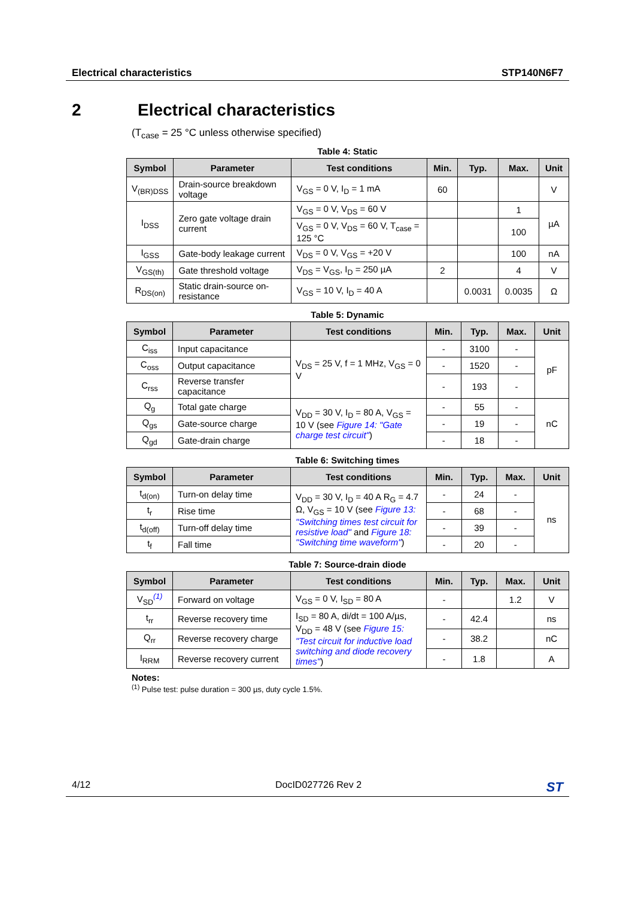Electrical characteristics STP140N6F7
2 Electrical characteristics
(T<sub>case</sub> = 25 °C unless otherwise specified)
Table 4: Static
| Symbol | Parameter | Test conditions | Min. | Typ. | Max. | Unit |
| --- | --- | --- | --- | --- | --- | --- |
| V<sub>(BR)DSS</sub> | Drain-source breakdown voltage | V<sub>GS</sub> = 0 V, I<sub>D</sub> = 1 mA | 60 | | | V |
| I<sub>DSS</sub> | Zero gate voltage drain current | V<sub>GS</sub> = 0 V, V<sub>DS</sub> = 60 V | | | 1 | µA |
| | | V<sub>GS</sub> = 0 V, V<sub>DS</sub> = 60 V, T<sub>case</sub> = 125 °C | | | 100 | |
| I<sub>GSS</sub> | Gate-body leakage current | V<sub>DS</sub> = 0 V, V<sub>GS</sub> = +20 V | | | 100 | nA |
| V<sub>GS(th)</sub> | Gate threshold voltage | V<sub>DS</sub> = V<sub>GS</sub>, I<sub>D</sub> = 250 µA | 2 | | 4 | V |
| R<sub>DS(on)</sub> | Static drain-source on-resistance | V<sub>GS</sub> = 10 V, I<sub>D</sub> = 40 A | | 0.0031 | 0.0035 | Ω |
Table 5: Dynamic
| Symbol | Parameter | Test conditions | Min. | Typ. | Max. | Unit |
| --- | --- | --- | --- | --- | --- | --- |
| C<sub>iss</sub> | Input capacitance | V<sub>DS</sub> = 25 V, f = 1 MHz, V<sub>GS</sub> = 0 V | - | 3100 | - | pF |
| C<sub>oss</sub> | Output capacitance | | - | 1520 | - | |
| C<sub>rss</sub> | Reverse transfer capacitance | | - | 193 | - | |
| Q<sub>g</sub> | Total gate charge | V<sub>DD</sub> = 30 V, I<sub>D</sub> = 80 A, V<sub>GS</sub> = 10 V (see Figure 14: "Gate charge test circuit" ) | - | 55 | - | nC |
| Q<sub>gs</sub> | Gate-source charge | | - | 19 | - | |
| Q<sub>gd</sub> | Gate-drain charge | | - | 18 | - | |
Table 6: Switching times
| Symbol | Parameter | Test conditions | Min. | Typ. | Max. | Unit |
| --- | --- | --- | --- | --- | --- | --- |
| t<sub>d(on)</sub> | Turn-on delay time | V<sub>DD</sub> = 30 V, I<sub>D</sub> = 40 A R<sub>G</sub> = 4.7 Ω, V<sub>GS</sub> = 10 V (see Figure 13: "Switching times test circuit for resistive load" and Figure 18: "Switching time waveform" ) | - | 24 | - | ns |
| t<sub>r</sub> | Rise time | | - | 68 | - | |
| t<sub>d(off)</sub> | Turn-off delay time | | - | 39 | - | |
| t<sub>f</sub> | Fall time | | - | 20 | - | |
Table 7: Source-drain diode
| Symbol | Parameter | Test conditions | Min. | Typ. | Max. | Unit |
| --- | --- | --- | --- | --- | --- | --- |
| V<sub>SD</sub><sup>(1)</sup> | Forward on voltage | V<sub>GS</sub> = 0 V, I<sub>SD</sub> = 80 A | - | | 1.2 | V |
| t<sub>rr</sub> | Reverse recovery time | I<sub>SD</sub> = 80 A, di/dt = 100 A/µs, V<sub>DD</sub> = 48 V (see Figure 15: "Test circuit for inductive load switching and diode recovery times" ) | - | 42.4 | | ns |
| Q<sub>rr</sub> | Reverse recovery charge | | - | 38.2 | | nC |
| I<sub>RRM</sub> | Reverse recovery current | | - | 1.8 | | A |
Notes:
<sup>(1)</sup> Pulse test: pulse duration = 300 µs, duty cycle 1.5%.
4/12 DocID027726 Rev 2 ST